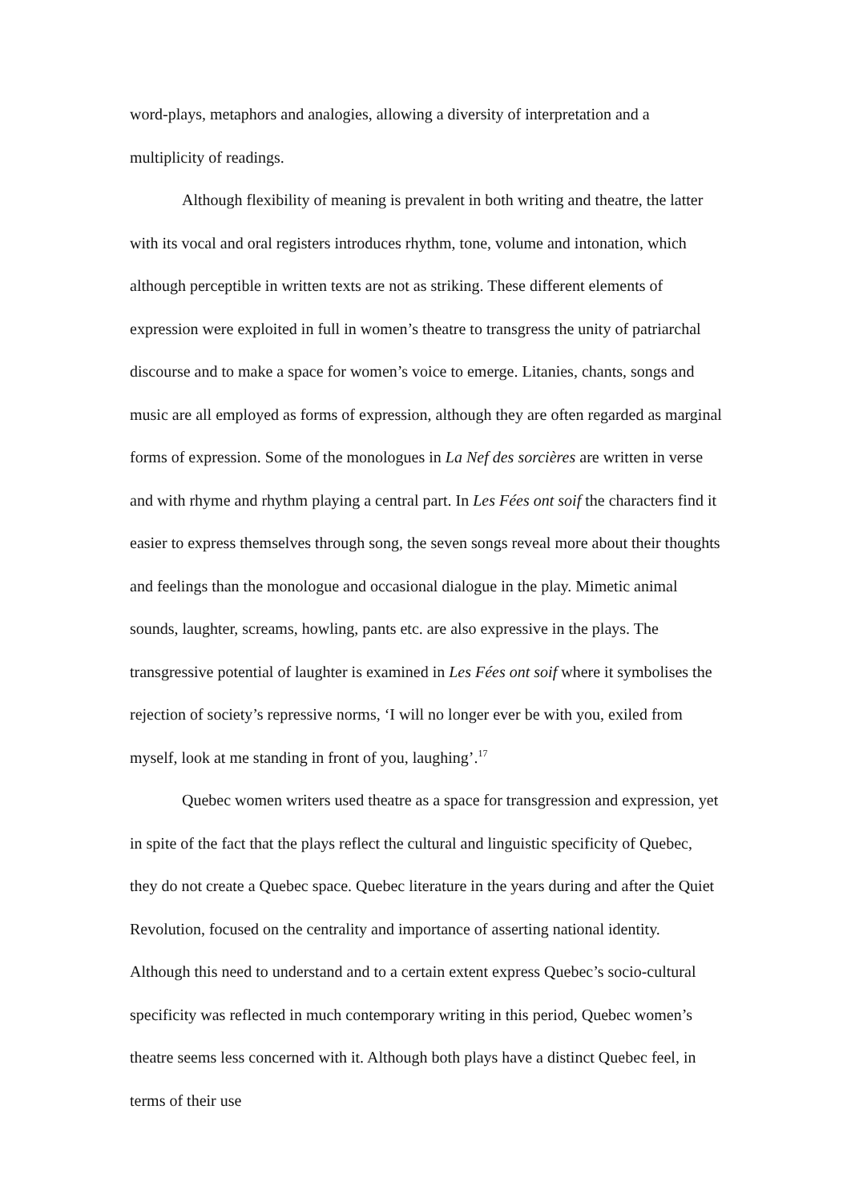word-plays, metaphors and analogies, allowing a diversity of interpretation and a multiplicity of readings.
Although flexibility of meaning is prevalent in both writing and theatre, the latter with its vocal and oral registers introduces rhythm, tone, volume and intonation, which although perceptible in written texts are not as striking. These different elements of expression were exploited in full in women’s theatre to transgress the unity of patriarchal discourse and to make a space for women’s voice to emerge. Litanies, chants, songs and music are all employed as forms of expression, although they are often regarded as marginal forms of expression. Some of the monologues in La Nef des sorcières are written in verse and with rhyme and rhythm playing a central part. In Les Fées ont soif the characters find it easier to express themselves through song, the seven songs reveal more about their thoughts and feelings than the monologue and occasional dialogue in the play. Mimetic animal sounds, laughter, screams, howling, pants etc. are also expressive in the plays. The transgressive potential of laughter is examined in Les Fées ont soif where it symbolises the rejection of society’s repressive norms, ‘I will no longer ever be with you, exiled from myself, look at me standing in front of you, laughing’.<sup>17</sup>
Quebec women writers used theatre as a space for transgression and expression, yet in spite of the fact that the plays reflect the cultural and linguistic specificity of Quebec, they do not create a Quebec space. Quebec literature in the years during and after the Quiet Revolution, focused on the centrality and importance of asserting national identity. Although this need to understand and to a certain extent express Quebec’s socio-cultural specificity was reflected in much contemporary writing in this period, Quebec women’s theatre seems less concerned with it. Although both plays have a distinct Quebec feel, in terms of their use